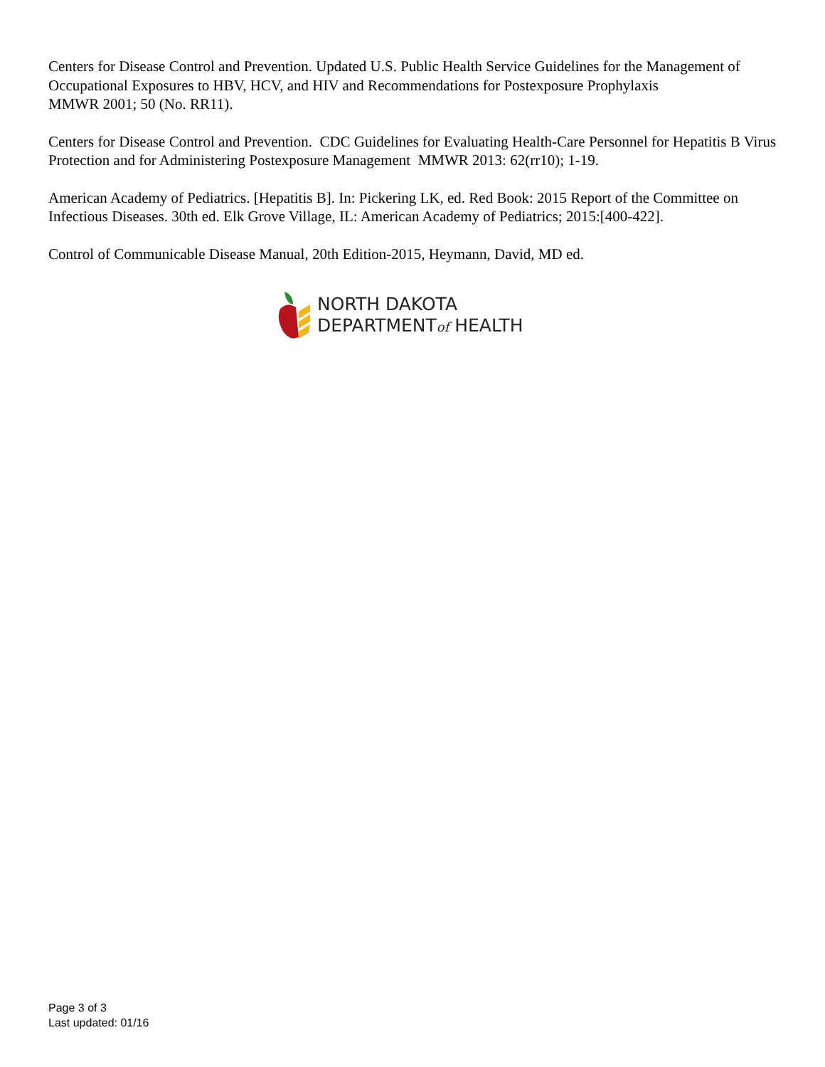Centers for Disease Control and Prevention. Updated U.S. Public Health Service Guidelines for the Management of Occupational Exposures to HBV, HCV, and HIV and Recommendations for Postexposure Prophylaxis
MMWR 2001; 50 (No. RR11).
Centers for Disease Control and Prevention. CDC Guidelines for Evaluating Health-Care Personnel for Hepatitis B Virus Protection and for Administering Postexposure Management MMWR 2013: 62(rr10); 1-19.
American Academy of Pediatrics. [Hepatitis B]. In: Pickering LK, ed. Red Book: 2015 Report of the Committee on Infectious Diseases. 30th ed. Elk Grove Village, IL: American Academy of Pediatrics; 2015:[400-422].
Control of Communicable Disease Manual, 20th Edition-2015, Heymann, David, MD ed.
NORTH DAKOTA
DEPARTMENTof HEALTH
Page 3 of 3
Last updated: 01/16